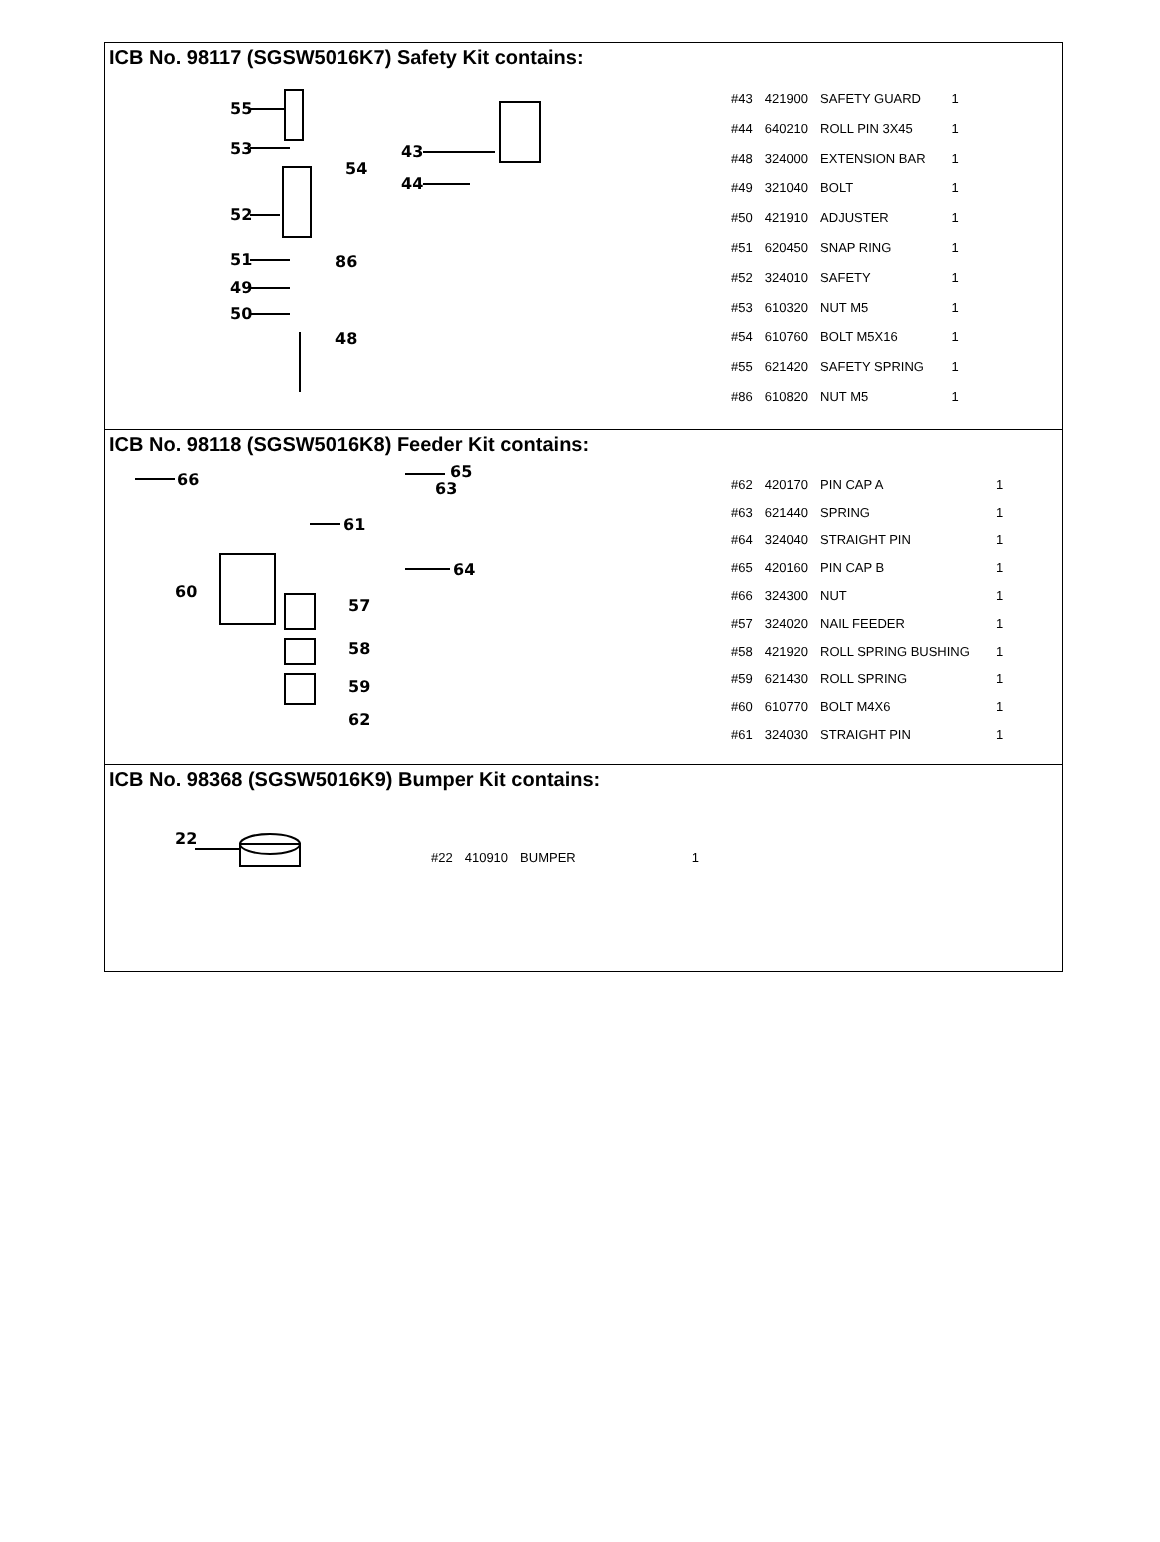ICB No. 98117 (SGSW5016K7) Safety Kit contains:
55
53
52
51
49
50
48
86
54
43
44
| #43 | 421900 | SAFETY GUARD | 1 |
| #44 | 640210 | ROLL PIN 3X45 | 1 |
| #48 | 324000 | EXTENSION BAR | 1 |
| #49 | 321040 | BOLT | 1 |
| #50 | 421910 | ADJUSTER | 1 |
| #51 | 620450 | SNAP RING | 1 |
| #52 | 324010 | SAFETY | 1 |
| #53 | 610320 | NUT M5 | 1 |
| #54 | 610760 | BOLT M5X16 | 1 |
| #55 | 621420 | SAFETY SPRING | 1 |
| #86 | 610820 | NUT M5 | 1 |
ICB No. 98118 (SGSW5016K8) Feeder Kit contains:
66
65
63
61
64
60
57
58
59
62
| #62 | 420170 | PIN CAP A | 1 |
| #63 | 621440 | SPRING | 1 |
| #64 | 324040 | STRAIGHT PIN | 1 |
| #65 | 420160 | PIN CAP B | 1 |
| #66 | 324300 | NUT | 1 |
| #57 | 324020 | NAIL FEEDER | 1 |
| #58 | 421920 | ROLL SPRING BUSHING | 1 |
| #59 | 621430 | ROLL SPRING | 1 |
| #60 | 610770 | BOLT M4X6 | 1 |
| #61 | 324030 | STRAIGHT PIN | 1 |
ICB No. 98368 (SGSW5016K9) Bumper Kit contains:
22
| #22 | 410910 | BUMPER | 1 |